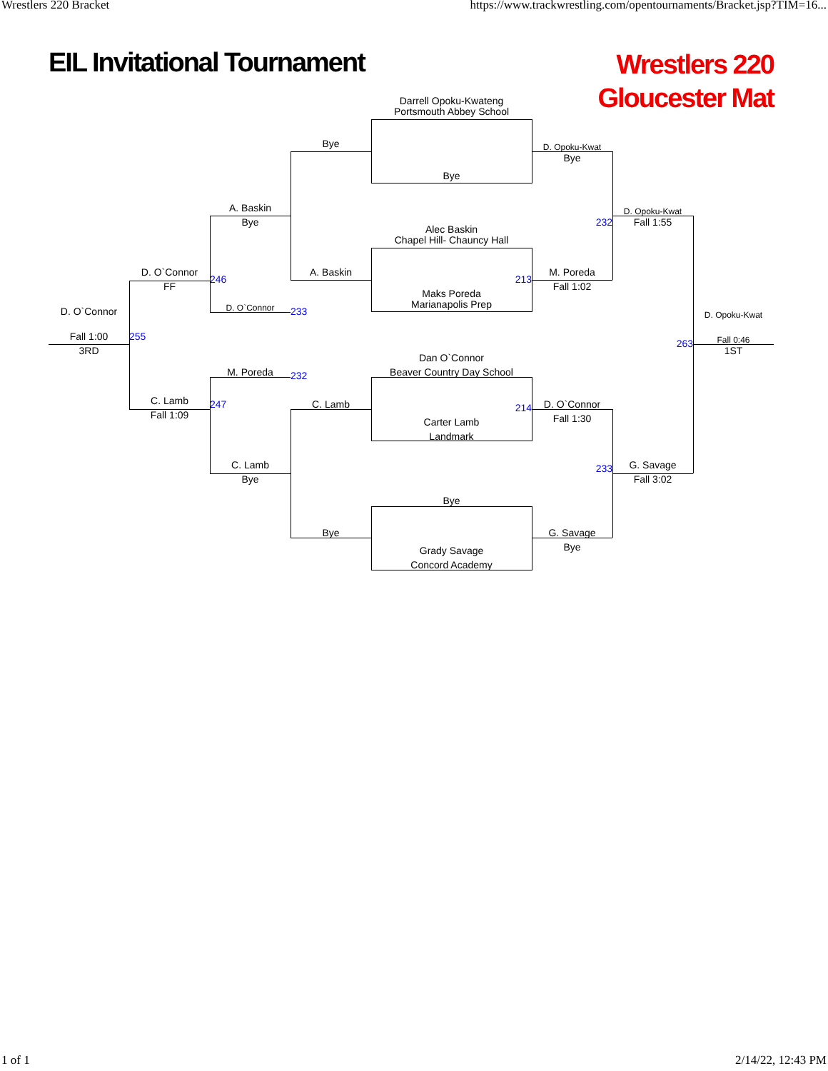Wrestlers 220 Bracket https://www.trackwrestling.com/opentournaments/Bracket.jsp?TIM=16...
EIL Invitational Tournament
Wrestlers 220
Gloucester Mat
Darrell Opoku-Kwateng
Portsmouth Abbey School
Bye
D. Opoku-Kwat
Bye
Bye
A. Baskin
Bye
D. Opoku-Kwat
Fall 1:55
232
Alec Baskin
Chapel Hill- Chauncy Hall
D. O`Connor
FF
A. Baskin
246
213
M. Poreda
Fall 1:02
Maks Poreda
Marianapolis Prep
D. O`Connor
D. O`Connor
233
D. Opoku-Kwat
Fall 1:00
3RD
255
263
Fall 0:46
1ST
Dan O`Connor
Beaver Country Day School
M. Poreda
232
C. Lamb
Fall 1:09
247
C. Lamb
214
D. O`Connor
Fall 1:30
Carter Lamb
Landmark
C. Lamb
Bye
233
G. Savage
Fall 3:02
Bye
Bye
G. Savage
Bye
Grady Savage
Concord Academy
1 of 1 2/14/22, 12:43 PM